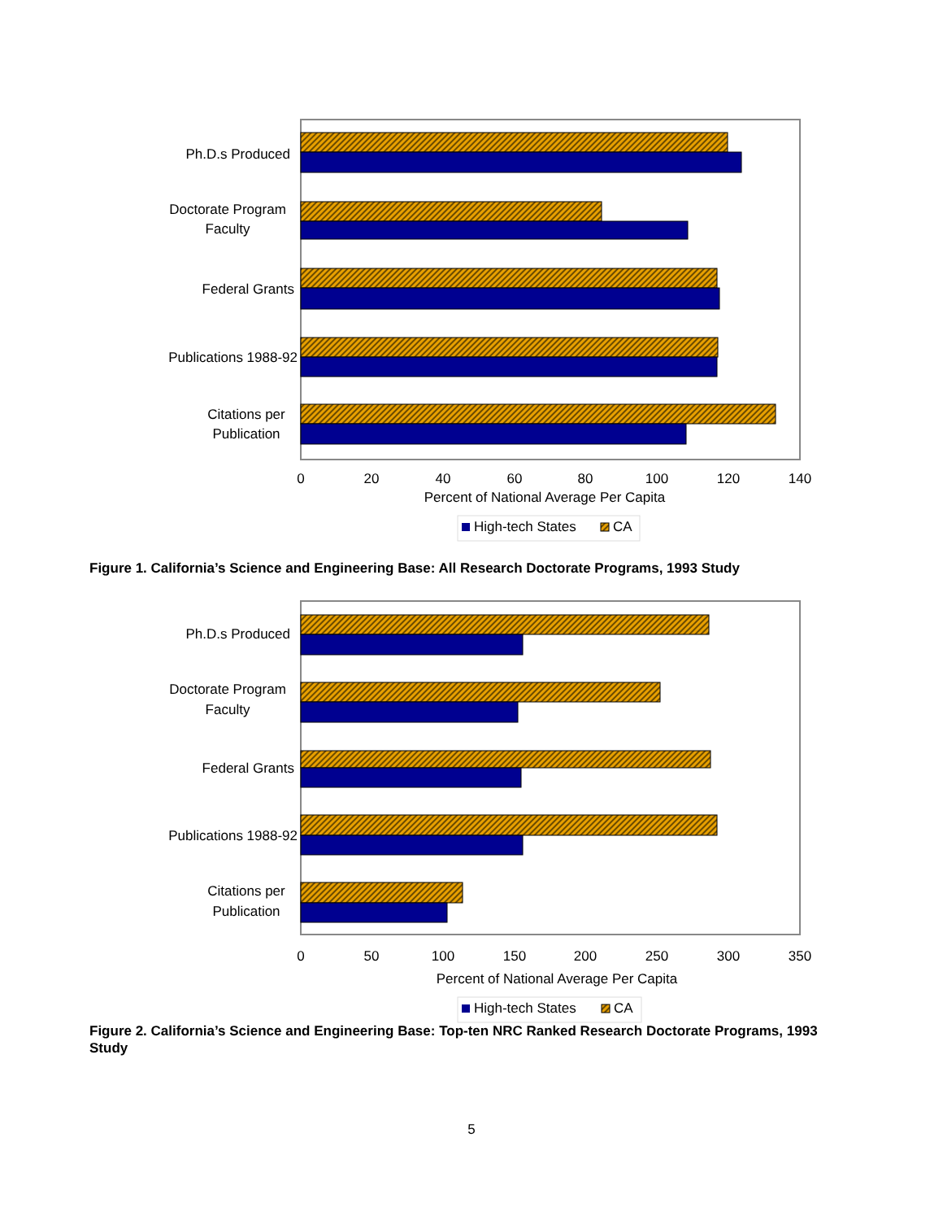Ph.D.s Produced
Doctorate Program
Faculty
Federal Grants
Publications 1988-92
Citations per
Publication
0
20
40
60
80
100
120
140
Percent of National Average Per Capita
High-tech States
CA
Figure 1. California’s Science and Engineering Base: All Research Doctorate Programs, 1993 Study
Ph.D.s Produced
Doctorate Program
Faculty
Federal Grants
Publications 1988-92
Citations per
Publication
0
50
100
150
200
250
300
350
Percent of National Average Per Capita
High-tech States
CA
Figure 2. California’s Science and Engineering Base: Top-ten NRC Ranked Research Doctorate Programs, 1993 Study
5